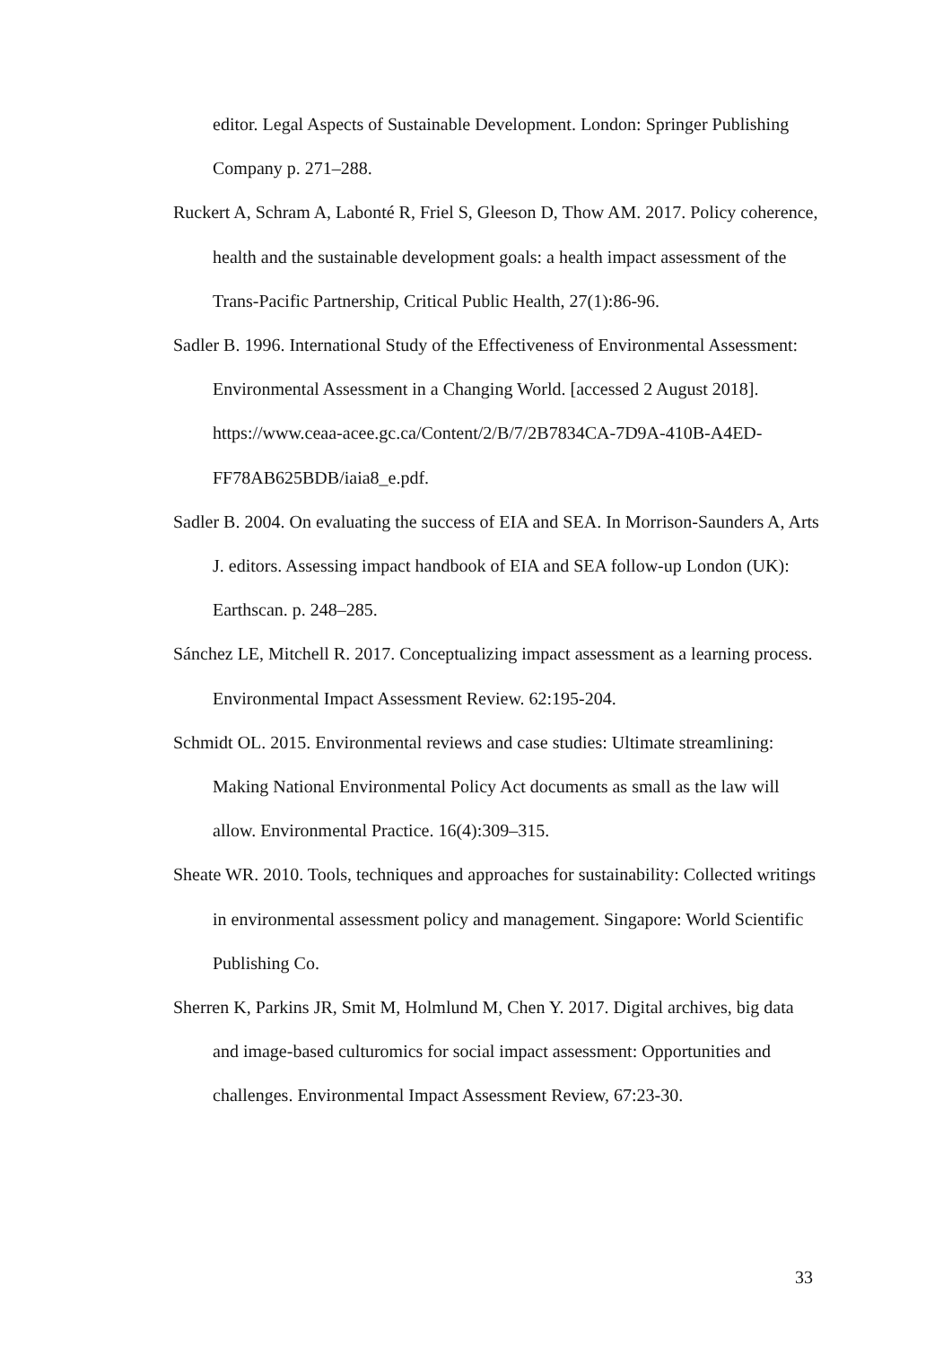editor. Legal Aspects of Sustainable Development. London: Springer Publishing Company p. 271–288.
Ruckert A, Schram A, Labonté R, Friel S, Gleeson D, Thow AM. 2017. Policy coherence, health and the sustainable development goals: a health impact assessment of the Trans-Pacific Partnership, Critical Public Health, 27(1):86-96.
Sadler B. 1996. International Study of the Effectiveness of Environmental Assessment: Environmental Assessment in a Changing World. [accessed 2 August 2018]. https://www.ceaa-acee.gc.ca/Content/2/B/7/2B7834CA-7D9A-410B-A4ED-FF78AB625BDB/iaia8_e.pdf.
Sadler B. 2004. On evaluating the success of EIA and SEA. In Morrison-Saunders A, Arts J. editors. Assessing impact handbook of EIA and SEA follow-up London (UK): Earthscan. p. 248–285.
Sánchez LE, Mitchell R. 2017. Conceptualizing impact assessment as a learning process. Environmental Impact Assessment Review. 62:195-204.
Schmidt OL. 2015. Environmental reviews and case studies: Ultimate streamlining: Making National Environmental Policy Act documents as small as the law will allow. Environmental Practice. 16(4):309–315.
Sheate WR. 2010. Tools, techniques and approaches for sustainability: Collected writings in environmental assessment policy and management. Singapore: World Scientific Publishing Co.
Sherren K, Parkins JR, Smit M, Holmlund M, Chen Y. 2017. Digital archives, big data and image-based culturomics for social impact assessment: Opportunities and challenges. Environmental Impact Assessment Review, 67:23-30.
33